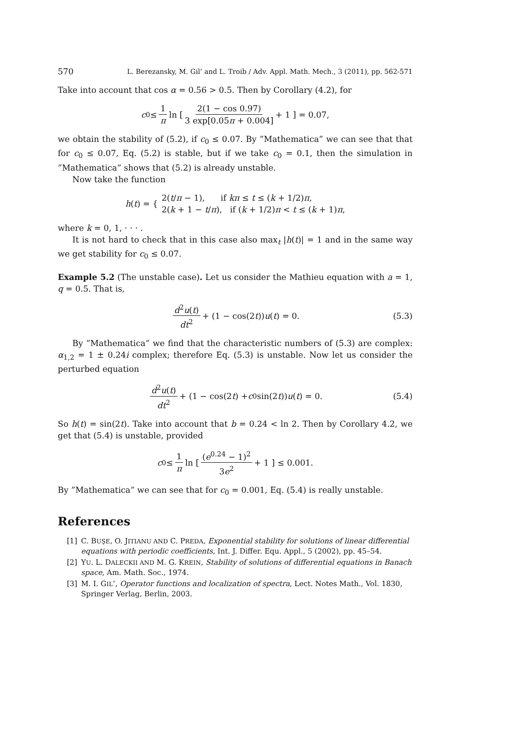570 L. Berezansky, M. Gil’ and L. Troib / Adv. Appl. Math. Mech., 3 (2011), pp. 562-571
Take into account that cos α = 0.56 > 0.5. Then by Corollary (4.2), for
c<sub>0</sub> ≤ 1 π ln [ 2(1 − cos 0.97) 3 exp[0.05π + 0.004] + 1 ] = 0.07,
we obtain the stability of (5.2), if c<sub>0</sub> ≤ 0.07. By ”Mathematica” we can see that that for c<sub>0</sub> ≤ 0.07, Eq. (5.2) is stable, but if we take c<sub>0</sub> = 0.1, then the simulation in ”Mathematica” shows that (5.2) is already unstable.
Now take the function
h (t) = { 2(t/π − 1), if kπ ≤ t ≤ (k + 1/2)π,
2(k + 1 − t/π), if (k + 1/2)π < t ≤ (k + 1)π,
where k = 0, 1, · · · .
It is not hard to check that in this case also max<sub>t</sub> |h(t)| = 1 and in the same way we get stability for c<sub>0</sub> ≤ 0.07.
Example 5.2 (The unstable case). Let us consider the Mathieu equation with a = 1, q = 0.5. That is,
d<sup>2</sup>u(t) dt<sup>2</sup> + (1 − cos(2 t)) u (t) = 0. (5.3)
By ”Mathematica” we find that the characteristic numbers of (5.3) are complex: α<sub>1,2</sub> = 1 ± 0.24i complex; therefore Eq. (5.3) is unstable. Now let us consider the perturbed equation
d<sup>2</sup>u(t) dt<sup>2</sup> + (1 − cos(2 t) + c<sub>0</sub> sin(2 t)) u (t) = 0. (5.4)
So h(t) = sin(2t). Take into account that b = 0.24 < ln 2. Then by Corollary 4.2, we get that (5.4) is unstable, provided
c<sub>0</sub> ≤ 1 π ln [ (e<sup>0.24</sup> − 1)<sup>2</sup> 3e<sup>2</sup> + 1 ] ≤ 0.001.
By ”Mathematica” we can see that for c<sub>0</sub> = 0.001, Eq. (5.4) is really unstable.
References
[1] C. BUŞE, O. JITIANU AND C. PREDA, Exponential stability for solutions of linear differential equations with periodic coefficients, Int. J. Differ. Equ. Appl., 5 (2002), pp. 45–54.
[2] YU. L. DALECKII AND M. G. KREIN, Stability of solutions of differential equations in Banach space, Am. Math. Soc., 1974.
[3] M. I. GIL’, Operator functions and localization of spectra, Lect. Notes Math., Vol. 1830, Springer Verlag, Berlin, 2003.